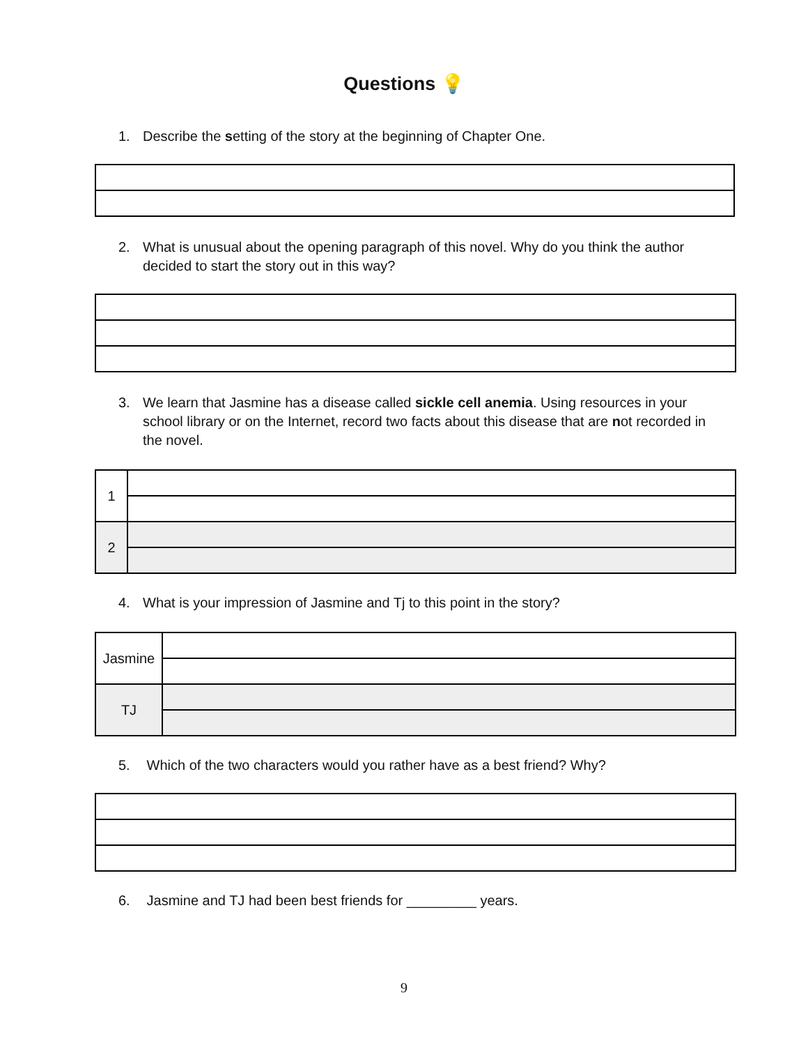Questions 💡
1. Describe the setting of the story at the beginning of Chapter One.
2. What is unusual about the opening paragraph of this novel. Why do you think the author decided to start the story out in this way?
3. We learn that Jasmine has a disease called sickle cell anemia. Using resources in your school library or on the Internet, record two facts about this disease that are not recorded in the novel.
| 1 | |
| 2 | |
4. What is your impression of Jasmine and Tj to this point in the story?
| Jasmine | |
| TJ | |
5. Which of the two characters would you rather have as a best friend? Why?
6. Jasmine and TJ had been best friends for _________ years.
9